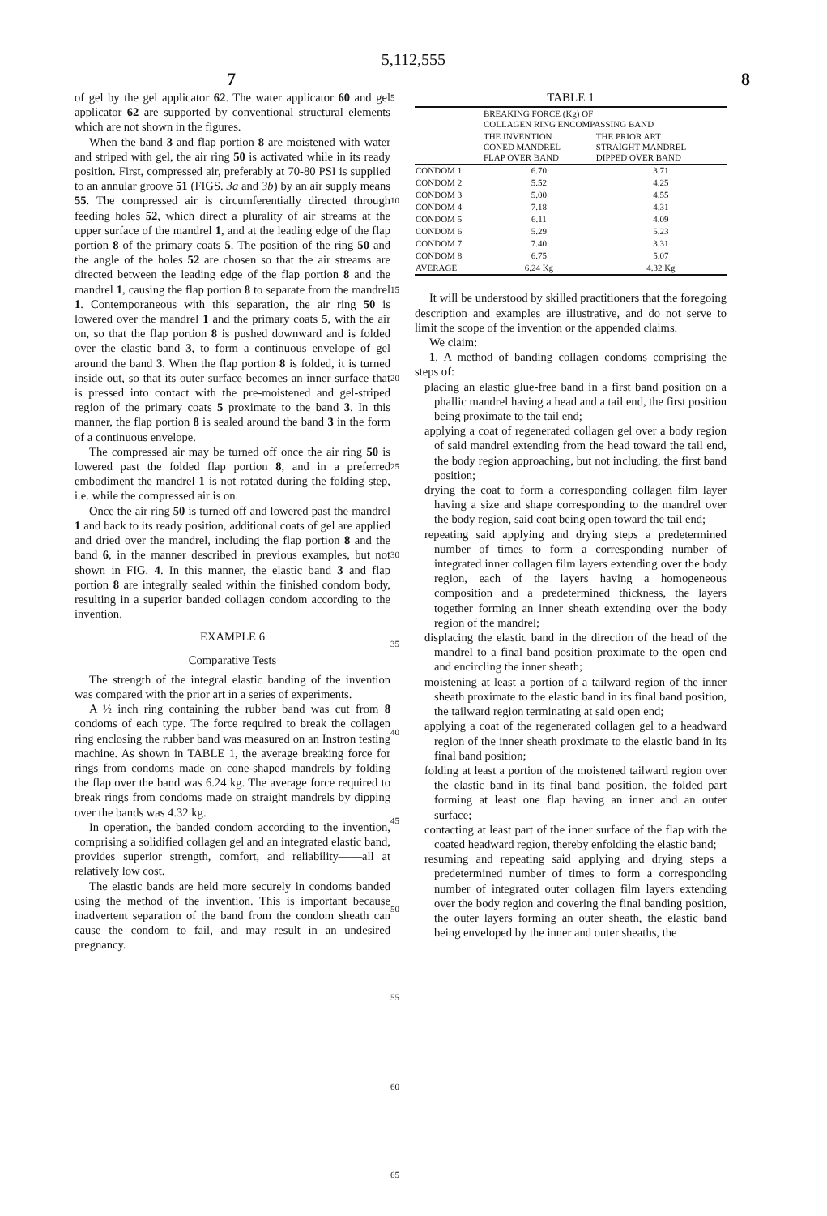5,112,555
7 8
of gel by the gel applicator 62. The water applicator 60 and gel applicator 62 are supported by conventional structural elements which are not shown in the figures.
When the band 3 and flap portion 8 are moistened with water and striped with gel, the air ring 50 is activated while in its ready position. First, compressed air, preferably at 70-80 PSI is supplied to an annular groove 51 (FIGS. 3a and 3b) by an air supply means 55. The compressed air is circumferentially directed through feeding holes 52, which direct a plurality of air streams at the upper surface of the mandrel 1, and at the leading edge of the flap portion 8 of the primary coats 5. The position of the ring 50 and the angle of the holes 52 are chosen so that the air streams are directed between the leading edge of the flap portion 8 and the mandrel 1, causing the flap portion 8 to separate from the mandrel 1. Contemporaneous with this separation, the air ring 50 is lowered over the mandrel 1 and the primary coats 5, with the air on, so that the flap portion 8 is pushed downward and is folded over the elastic band 3, to form a continuous envelope of gel around the band 3. When the flap portion 8 is folded, it is turned inside out, so that its outer surface becomes an inner surface that is pressed into contact with the pre-moistened and gel-striped region of the primary coats 5 proximate to the band 3. In this manner, the flap portion 8 is sealed around the band 3 in the form of a continuous envelope.
The compressed air may be turned off once the air ring 50 is lowered past the folded flap portion 8, and in a preferred embodiment the mandrel 1 is not rotated during the folding step, i.e. while the compressed air is on.
Once the air ring 50 is turned off and lowered past the mandrel 1 and back to its ready position, additional coats of gel are applied and dried over the mandrel, including the flap portion 8 and the band 6, in the manner described in previous examples, but not shown in FIG. 4. In this manner, the elastic band 3 and flap portion 8 are integrally sealed within the finished condom body, resulting in a superior banded collagen condom according to the invention.
EXAMPLE 6
Comparative Tests
The strength of the integral elastic banding of the invention was compared with the prior art in a series of experiments.
A ½ inch ring containing the rubber band was cut from 8 condoms of each type. The force required to break the collagen ring enclosing the rubber band was measured on an Instron testing machine. As shown in TABLE 1, the average breaking force for rings from condoms made on cone-shaped mandrels by folding the flap over the band was 6.24 kg. The average force required to break rings from condoms made on straight mandrels by dipping over the bands was 4.32 kg.
In operation, the banded condom according to the invention, comprising a solidified collagen gel and an integrated elastic band, provides superior strength, comfort, and reliability——all at relatively low cost.
The elastic bands are held more securely in condoms banded using the method of the invention. This is important because inadvertent separation of the band from the condom sheath can cause the condom to fail, and may result in an undesired pregnancy.
5
10
15
20
25
30
35
40
45
50
55
60
65
TABLE 1
| | BREAKING FORCE (Kg) OF COLLAGEN RING ENCOMPASSING BAND | |
| --- | --- | --- |
| | THE INVENTION CONED MANDREL FLAP OVER BAND | THE PRIOR ART STRAIGHT MANDREL DIPPED OVER BAND |
| CONDOM 1 | 6.70 | 3.71 |
| CONDOM 2 | 5.52 | 4.25 |
| CONDOM 3 | 5.00 | 4.55 |
| CONDOM 4 | 7.18 | 4.31 |
| CONDOM 5 | 6.11 | 4.09 |
| CONDOM 6 | 5.29 | 5.23 |
| CONDOM 7 | 7.40 | 3.31 |
| CONDOM 8 | 6.75 | 5.07 |
| AVERAGE | 6.24 Kg | 4.32 Kg |
It will be understood by skilled practitioners that the foregoing description and examples are illustrative, and do not serve to limit the scope of the invention or the appended claims.
We claim:
1. A method of banding collagen condoms comprising the steps of:
placing an elastic glue-free band in a first band position on a phallic mandrel having a head and a tail end, the first position being proximate to the tail end;
applying a coat of regenerated collagen gel over a body region of said mandrel extending from the head toward the tail end, the body region approaching, but not including, the first band position;
drying the coat to form a corresponding collagen film layer having a size and shape corresponding to the mandrel over the body region, said coat being open toward the tail end;
repeating said applying and drying steps a predetermined number of times to form a corresponding number of integrated inner collagen film layers extending over the body region, each of the layers having a homogeneous composition and a predetermined thickness, the layers together forming an inner sheath extending over the body region of the mandrel;
displacing the elastic band in the direction of the head of the mandrel to a final band position proximate to the open end and encircling the inner sheath;
moistening at least a portion of a tailward region of the inner sheath proximate to the elastic band in its final band position, the tailward region terminating at said open end;
applying a coat of the regenerated collagen gel to a headward region of the inner sheath proximate to the elastic band in its final band position;
folding at least a portion of the moistened tailward region over the elastic band in its final band position, the folded part forming at least one flap having an inner and an outer surface;
contacting at least part of the inner surface of the flap with the coated headward region, thereby enfolding the elastic band;
resuming and repeating said applying and drying steps a predetermined number of times to form a corresponding number of integrated outer collagen film layers extending over the body region and covering the final banding position, the outer layers forming an outer sheath, the elastic band being enveloped by the inner and outer sheaths, the